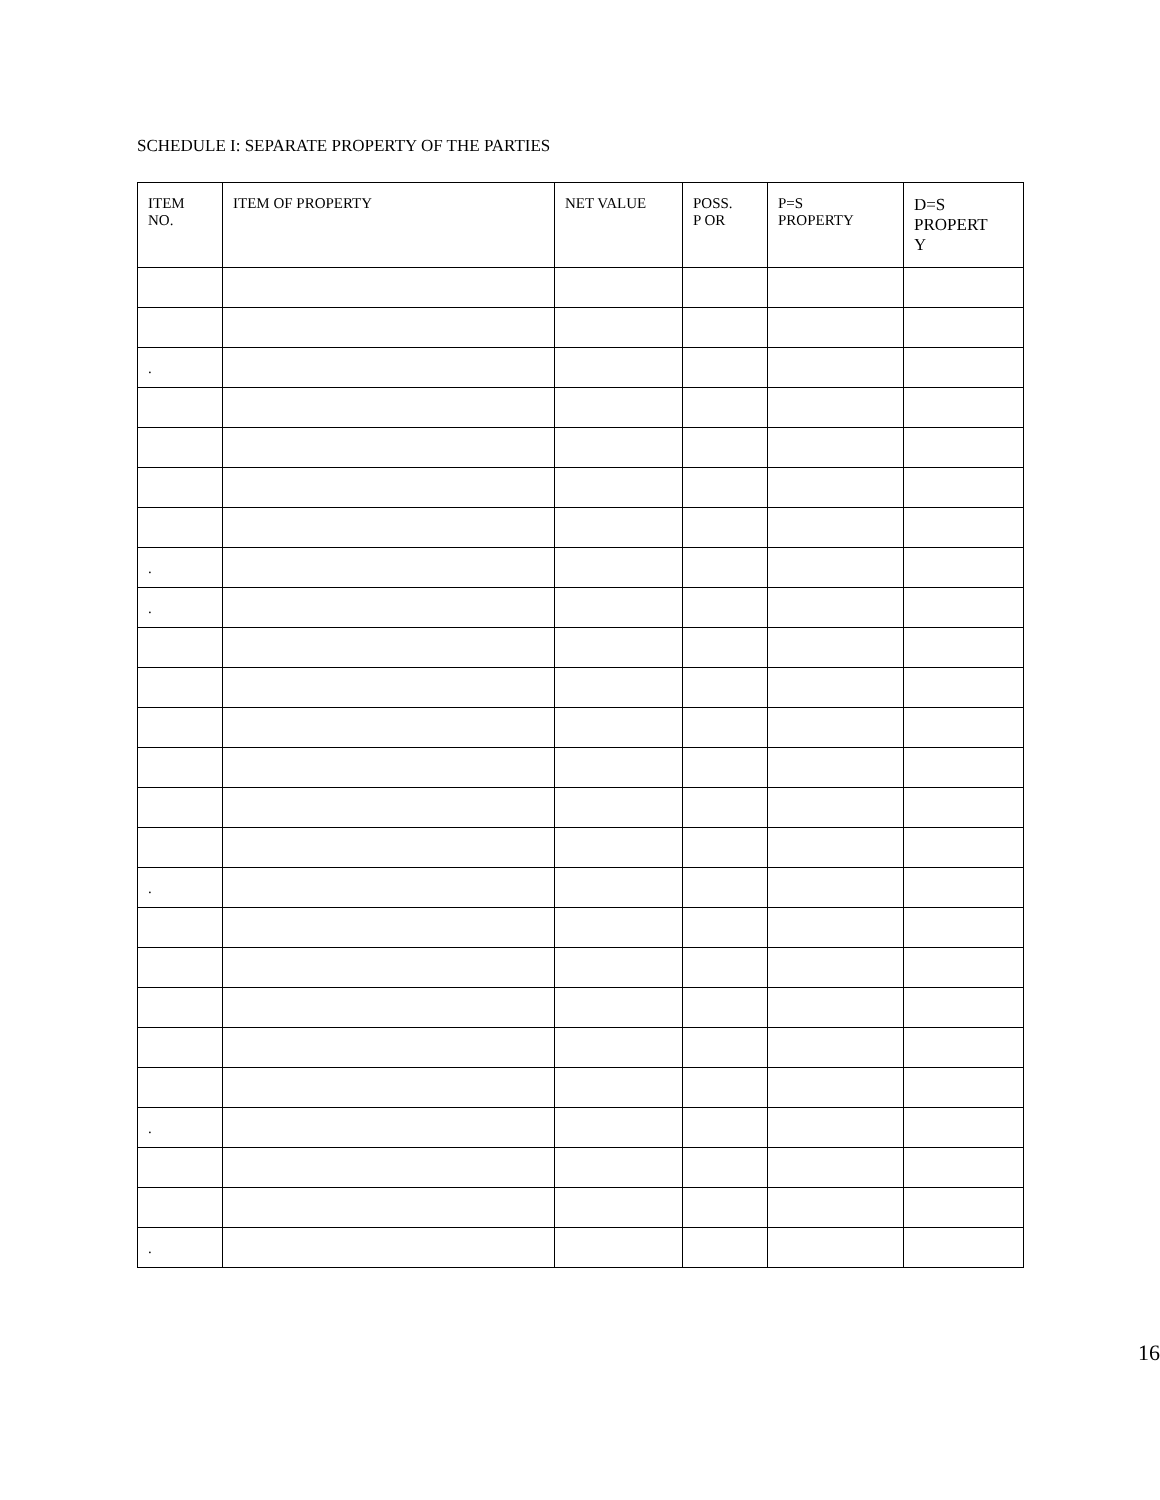SCHEDULE I: SEPARATE PROPERTY OF THE PARTIES
| ITEM NO. | ITEM OF PROPERTY | NET VALUE | POSS. P OR | P=S PROPERTY | D=S PROPERT Y |
| --- | --- | --- | --- | --- | --- |
| . | | | | | |
| . | | | | | |
| . | | | | | |
| . | | | | | |
| . | | | | | |
| . | | | | | |
16